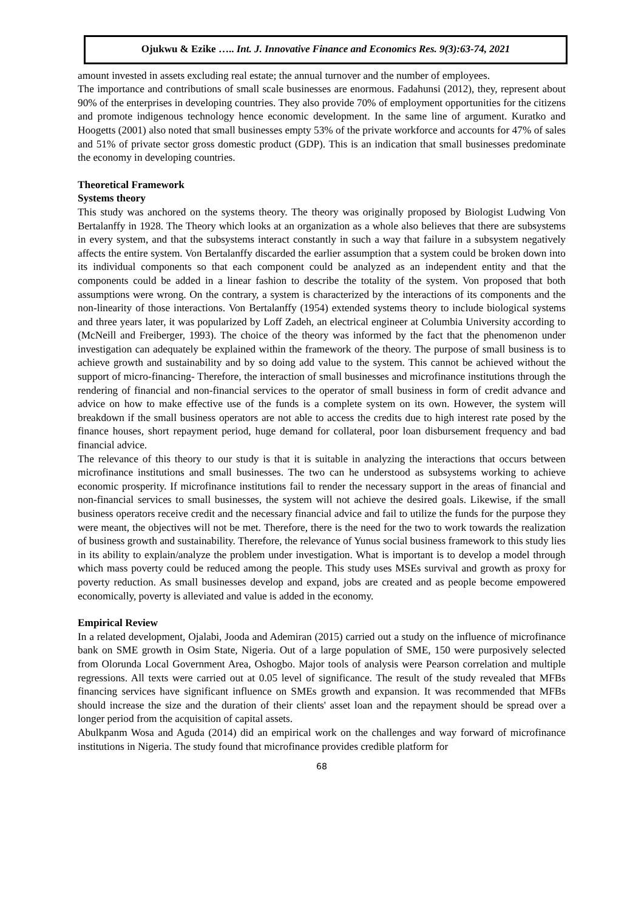Ojukwu & Ezike ….. Int. J. Innovative Finance and Economics Res. 9(3):63-74, 2021
amount invested in assets excluding real estate; the annual turnover and the number of employees.
The importance and contributions of small scale businesses are enormous. Fadahunsi (2012), they, represent about 90% of the enterprises in developing countries. They also provide 70% of employment opportunities for the citizens and promote indigenous technology hence economic development. In the same line of argument. Kuratko and Hoogetts (2001) also noted that small businesses empty 53% of the private workforce and accounts for 47% of sales and 51% of private sector gross domestic product (GDP). This is an indication that small businesses predominate the economy in developing countries.
Theoretical Framework
Systems theory
This study was anchored on the systems theory. The theory was originally proposed by Biologist Ludwing Von Bertalanffy in 1928. The Theory which looks at an organization as a whole also believes that there are subsystems in every system, and that the subsystems interact constantly in such a way that failure in a subsystem negatively affects the entire system. Von Bertalanffy discarded the earlier assumption that a system could be broken down into its individual components so that each component could be analyzed as an independent entity and that the components could be added in a linear fashion to describe the totality of the system. Von proposed that both assumptions were wrong. On the contrary, a system is characterized by the interactions of its components and the non-linearity of those interactions. Von Bertalanffy (1954) extended systems theory to include biological systems and three years later, it was popularized by Loff Zadeh, an electrical engineer at Columbia University according to (McNeill and Freiberger, 1993). The choice of the theory was informed by the fact that the phenomenon under investigation can adequately be explained within the framework of the theory. The purpose of small business is to achieve growth and sustainability and by so doing add value to the system. This cannot be achieved without the support of micro-financing- Therefore, the interaction of small businesses and microfinance institutions through the rendering of financial and non-financial services to the operator of small business in form of credit advance and advice on how to make effective use of the funds is a complete system on its own. However, the system will breakdown if the small business operators are not able to access the credits due to high interest rate posed by the finance houses, short repayment period, huge demand for collateral, poor loan disbursement frequency and bad financial advice.
The relevance of this theory to our study is that it is suitable in analyzing the interactions that occurs between microfinance institutions and small businesses. The two can he understood as subsystems working to achieve economic prosperity. If microfinance institutions fail to render the necessary support in the areas of financial and non-financial services to small businesses, the system will not achieve the desired goals. Likewise, if the small business operators receive credit and the necessary financial advice and fail to utilize the funds for the purpose they were meant, the objectives will not be met. Therefore, there is the need for the two to work towards the realization of business growth and sustainability. Therefore, the relevance of Yunus social business framework to this study lies in its ability to explain/analyze the problem under investigation. What is important is to develop a model through which mass poverty could be reduced among the people. This study uses MSEs survival and growth as proxy for poverty reduction. As small businesses develop and expand, jobs are created and as people become empowered economically, poverty is alleviated and value is added in the economy.
Empirical Review
In a related development, Ojalabi, Jooda and Ademiran (2015) carried out a study on the influence of microfinance bank on SME growth in Osim State, Nigeria. Out of a large population of SME, 150 were purposively selected from Olorunda Local Government Area, Oshogbo. Major tools of analysis were Pearson correlation and multiple regressions. All texts were carried out at 0.05 level of significance. The result of the study revealed that MFBs financing services have significant influence on SMEs growth and expansion. It was recommended that MFBs should increase the size and the duration of their clients' asset loan and the repayment should be spread over a longer period from the acquisition of capital assets.
Abulkpanm Wosa and Aguda (2014) did an empirical work on the challenges and way forward of microfinance institutions in Nigeria. The study found that microfinance provides credible platform for
68